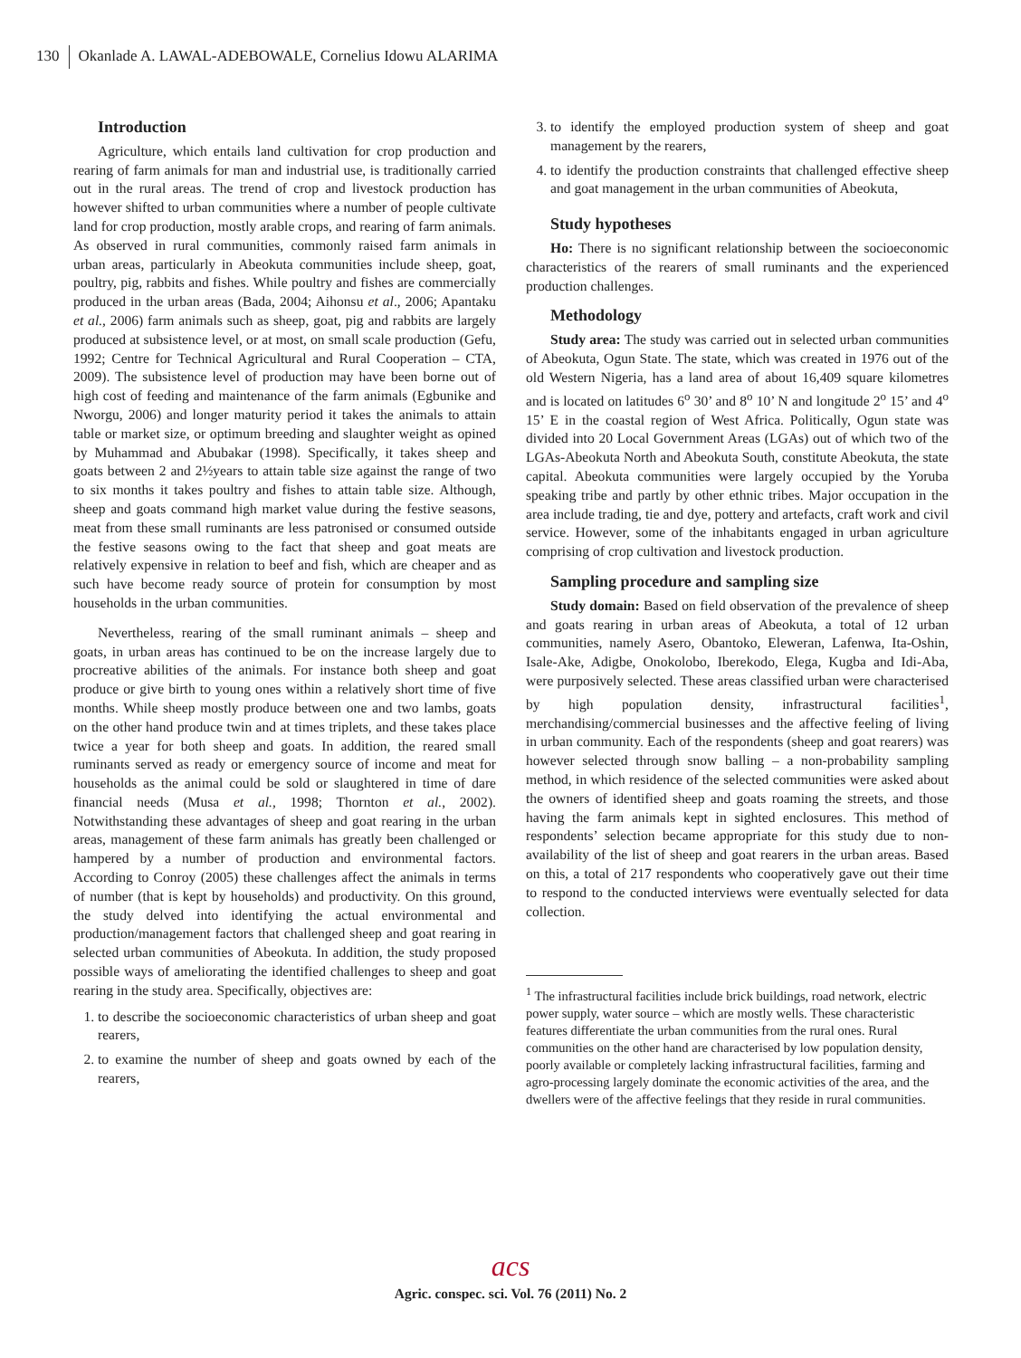130 Okanlade A. LAWAL-ADEBOWALE, Cornelius Idowu ALARIMA
Introduction
Agriculture, which entails land cultivation for crop production and rearing of farm animals for man and industrial use, is traditionally carried out in the rural areas. The trend of crop and livestock production has however shifted to urban communities where a number of people cultivate land for crop production, mostly arable crops, and rearing of farm animals. As observed in rural communities, commonly raised farm animals in urban areas, particularly in Abeokuta communities include sheep, goat, poultry, pig, rabbits and fishes. While poultry and fishes are commercially produced in the urban areas (Bada, 2004; Aihonsu et al., 2006; Apantaku et al., 2006) farm animals such as sheep, goat, pig and rabbits are largely produced at subsistence level, or at most, on small scale production (Gefu, 1992; Centre for Technical Agricultural and Rural Cooperation – CTA, 2009). The subsistence level of production may have been borne out of high cost of feeding and maintenance of the farm animals (Egbunike and Nworgu, 2006) and longer maturity period it takes the animals to attain table or market size, or optimum breeding and slaughter weight as opined by Muhammad and Abubakar (1998). Specifically, it takes sheep and goats between 2 and 2½years to attain table size against the range of two to six months it takes poultry and fishes to attain table size. Although, sheep and goats command high market value during the festive seasons, meat from these small ruminants are less patronised or consumed outside the festive seasons owing to the fact that sheep and goat meats are relatively expensive in relation to beef and fish, which are cheaper and as such have become ready source of protein for consumption by most households in the urban communities.
Nevertheless, rearing of the small ruminant animals – sheep and goats, in urban areas has continued to be on the increase largely due to procreative abilities of the animals. For instance both sheep and goat produce or give birth to young ones within a relatively short time of five months. While sheep mostly produce between one and two lambs, goats on the other hand produce twin and at times triplets, and these takes place twice a year for both sheep and goats. In addition, the reared small ruminants served as ready or emergency source of income and meat for households as the animal could be sold or slaughtered in time of dare financial needs (Musa et al., 1998; Thornton et al., 2002). Notwithstanding these advantages of sheep and goat rearing in the urban areas, management of these farm animals has greatly been challenged or hampered by a number of production and environmental factors. According to Conroy (2005) these challenges affect the animals in terms of number (that is kept by households) and productivity. On this ground, the study delved into identifying the actual environmental and production/management factors that challenged sheep and goat rearing in selected urban communities of Abeokuta. In addition, the study proposed possible ways of ameliorating the identified challenges to sheep and goat rearing in the study area. Specifically, objectives are:
1. to describe the socioeconomic characteristics of urban sheep and goat rearers,
2. to examine the number of sheep and goats owned by each of the rearers,
3. to identify the employed production system of sheep and goat management by the rearers,
4. to identify the production constraints that challenged effective sheep and goat management in the urban communities of Abeokuta,
Study hypotheses
Ho: There is no significant relationship between the socioeconomic characteristics of the rearers of small ruminants and the experienced production challenges.
Methodology
Study area: The study was carried out in selected urban communities of Abeokuta, Ogun State. The state, which was created in 1976 out of the old Western Nigeria, has a land area of about 16,409 square kilometres and is located on latitudes 6<sup>o</sup> 30’ and 8<sup>o</sup> 10’ N and longitude 2<sup>o</sup> 15’ and 4<sup>o</sup> 15’ E in the coastal region of West Africa. Politically, Ogun state was divided into 20 Local Government Areas (LGAs) out of which two of the LGAs-Abeokuta North and Abeokuta South, constitute Abeokuta, the state capital. Abeokuta communities were largely occupied by the Yoruba speaking tribe and partly by other ethnic tribes. Major occupation in the area include trading, tie and dye, pottery and artefacts, craft work and civil service. However, some of the inhabitants engaged in urban agriculture comprising of crop cultivation and livestock production.
Sampling procedure and sampling size
Study domain: Based on field observation of the prevalence of sheep and goats rearing in urban areas of Abeokuta, a total of 12 urban communities, namely Asero, Obantoko, Eleweran, Lafenwa, Ita-Oshin, Isale-Ake, Adigbe, Onokolobo, Iberekodo, Elega, Kugba and Idi-Aba, were purposively selected. These areas classified urban were characterised by high population density, infrastructural facilities<sup>1</sup>, merchandising/commercial businesses and the affective feeling of living in urban community. Each of the respondents (sheep and goat rearers) was however selected through snow balling – a non-probability sampling method, in which residence of the selected communities were asked about the owners of identified sheep and goats roaming the streets, and those having the farm animals kept in sighted enclosures. This method of respondents’ selection became appropriate for this study due to non-availability of the list of sheep and goat rearers in the urban areas. Based on this, a total of 217 respondents who cooperatively gave out their time to respond to the conducted interviews were eventually selected for data collection.
<sup>1</sup> The infrastructural facilities include brick buildings, road network, electric power supply, water source – which are mostly wells. These characteristic features differentiate the urban communities from the rural ones. Rural communities on the other hand are characterised by low population density, poorly available or completely lacking infrastructural facilities, farming and agro-processing largely dominate the economic activities of the area, and the dwellers were of the affective feelings that they reside in rural communities.
acs
Agric. conspec. sci. Vol. 76 (2011) No. 2